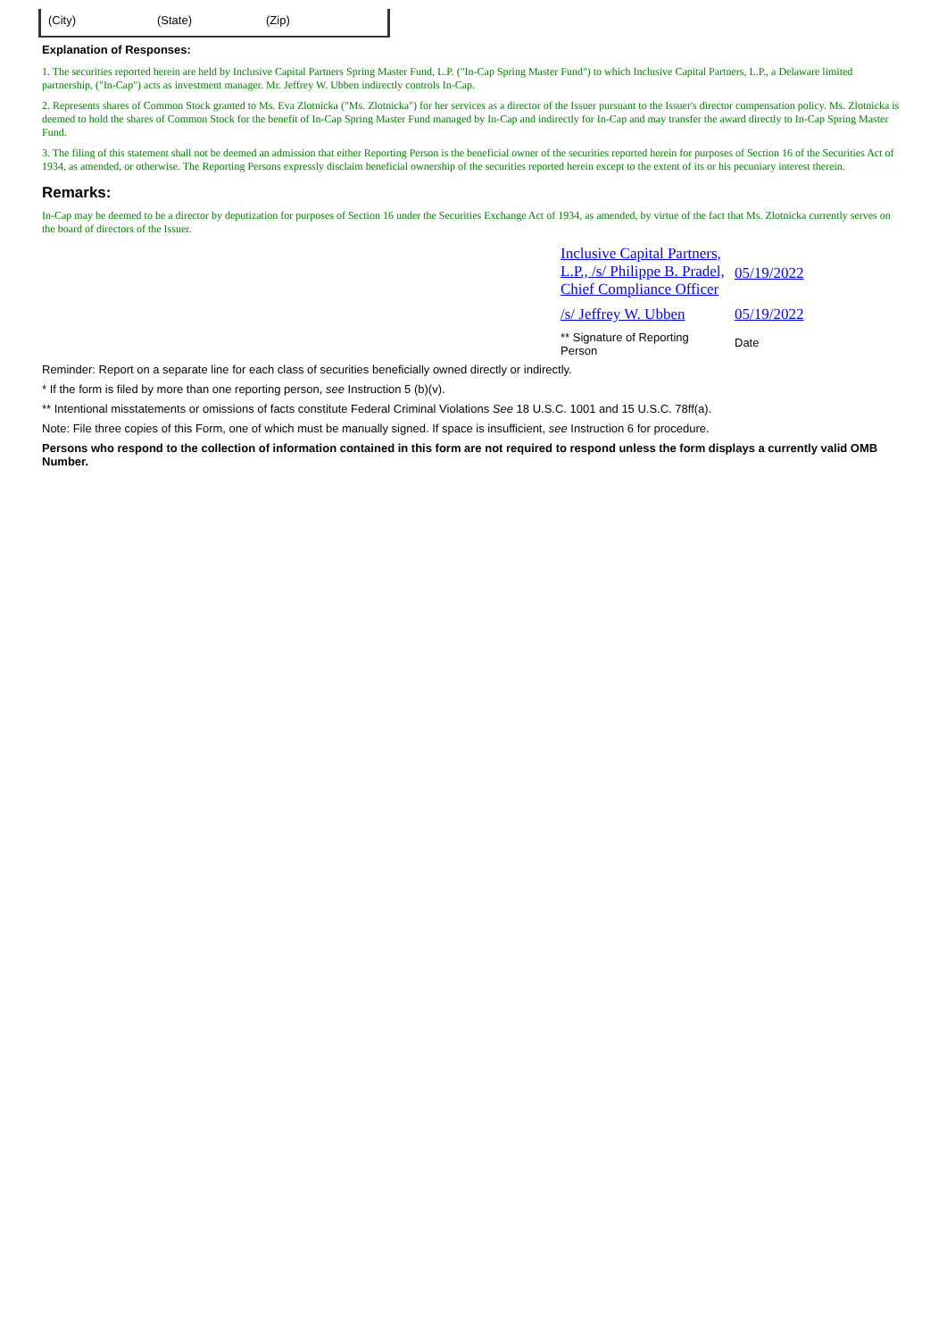(City) (State) (Zip)
Explanation of Responses:
1. The securities reported herein are held by Inclusive Capital Partners Spring Master Fund, L.P. ("In-Cap Spring Master Fund") to which Inclusive Capital Partners, L.P., a Delaware limited partnership, ("In-Cap") acts as investment manager. Mr. Jeffrey W. Ubben indirectly controls In-Cap.
2. Represents shares of Common Stock granted to Ms. Eva Zlotnicka ("Ms. Zlotnicka") for her services as a director of the Issuer pursuant to the Issuer's director compensation policy. Ms. Zlotnicka is deemed to hold the shares of Common Stock for the benefit of In-Cap Spring Master Fund managed by In-Cap and indirectly for In-Cap and may transfer the award directly to In-Cap Spring Master Fund.
3. The filing of this statement shall not be deemed an admission that either Reporting Person is the beneficial owner of the securities reported herein for purposes of Section 16 of the Securities Act of 1934, as amended, or otherwise. The Reporting Persons expressly disclaim beneficial ownership of the securities reported herein except to the extent of its or his pecuniary interest therein.
Remarks:
In-Cap may be deemed to be a director by deputization for purposes of Section 16 under the Securities Exchange Act of 1934, as amended, by virtue of the fact that Ms. Zlotnicka currently serves on the board of directors of the Issuer.
| Inclusive Capital Partners, L.P., /s/ Philippe B. Pradel, Chief Compliance Officer | 05/19/2022 |
| /s/ Jeffrey W. Ubben | 05/19/2022 |
| ** Signature of Reporting Person | Date |
Reminder: Report on a separate line for each class of securities beneficially owned directly or indirectly.
* If the form is filed by more than one reporting person, see Instruction 5 (b)(v).
** Intentional misstatements or omissions of facts constitute Federal Criminal Violations See 18 U.S.C. 1001 and 15 U.S.C. 78ff(a).
Note: File three copies of this Form, one of which must be manually signed. If space is insufficient, see Instruction 6 for procedure.
Persons who respond to the collection of information contained in this form are not required to respond unless the form displays a currently valid OMB Number.